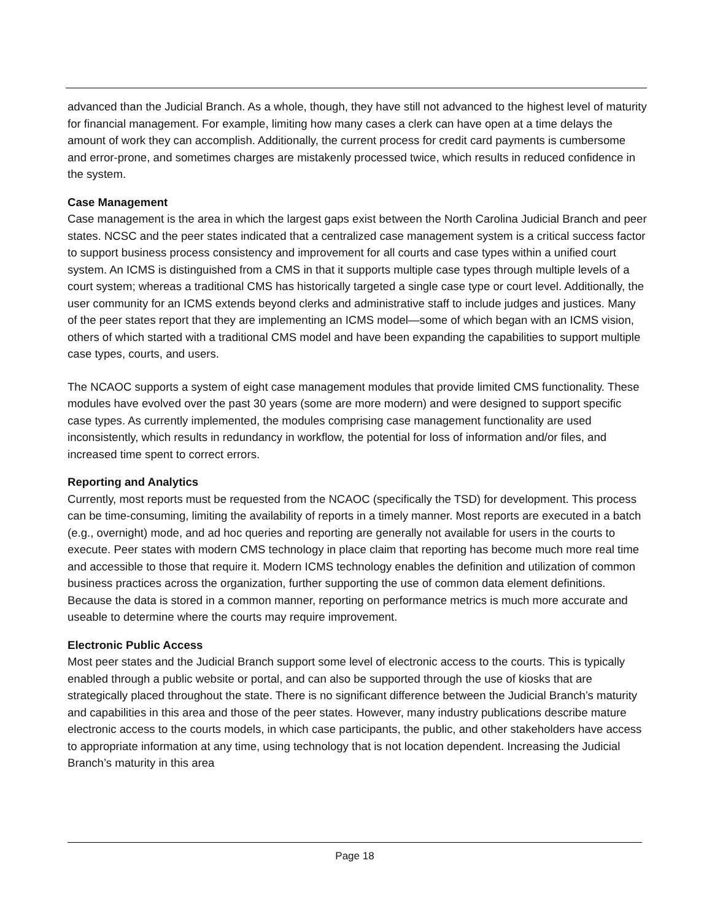advanced than the Judicial Branch. As a whole, though, they have still not advanced to the highest level of maturity for financial management. For example, limiting how many cases a clerk can have open at a time delays the amount of work they can accomplish. Additionally, the current process for credit card payments is cumbersome and error-prone, and sometimes charges are mistakenly processed twice, which results in reduced confidence in the system.
Case Management
Case management is the area in which the largest gaps exist between the North Carolina Judicial Branch and peer states. NCSC and the peer states indicated that a centralized case management system is a critical success factor to support business process consistency and improvement for all courts and case types within a unified court system. An ICMS is distinguished from a CMS in that it supports multiple case types through multiple levels of a court system; whereas a traditional CMS has historically targeted a single case type or court level. Additionally, the user community for an ICMS extends beyond clerks and administrative staff to include judges and justices. Many of the peer states report that they are implementing an ICMS model—some of which began with an ICMS vision, others of which started with a traditional CMS model and have been expanding the capabilities to support multiple case types, courts, and users.
The NCAOC supports a system of eight case management modules that provide limited CMS functionality. These modules have evolved over the past 30 years (some are more modern) and were designed to support specific case types. As currently implemented, the modules comprising case management functionality are used inconsistently, which results in redundancy in workflow, the potential for loss of information and/or files, and increased time spent to correct errors.
Reporting and Analytics
Currently, most reports must be requested from the NCAOC (specifically the TSD) for development. This process can be time-consuming, limiting the availability of reports in a timely manner. Most reports are executed in a batch (e.g., overnight) mode, and ad hoc queries and reporting are generally not available for users in the courts to execute. Peer states with modern CMS technology in place claim that reporting has become much more real time and accessible to those that require it. Modern ICMS technology enables the definition and utilization of common business practices across the organization, further supporting the use of common data element definitions. Because the data is stored in a common manner, reporting on performance metrics is much more accurate and useable to determine where the courts may require improvement.
Electronic Public Access
Most peer states and the Judicial Branch support some level of electronic access to the courts. This is typically enabled through a public website or portal, and can also be supported through the use of kiosks that are strategically placed throughout the state. There is no significant difference between the Judicial Branch’s maturity and capabilities in this area and those of the peer states. However, many industry publications describe mature electronic access to the courts models, in which case participants, the public, and other stakeholders have access to appropriate information at any time, using technology that is not location dependent. Increasing the Judicial Branch’s maturity in this area
Page 18